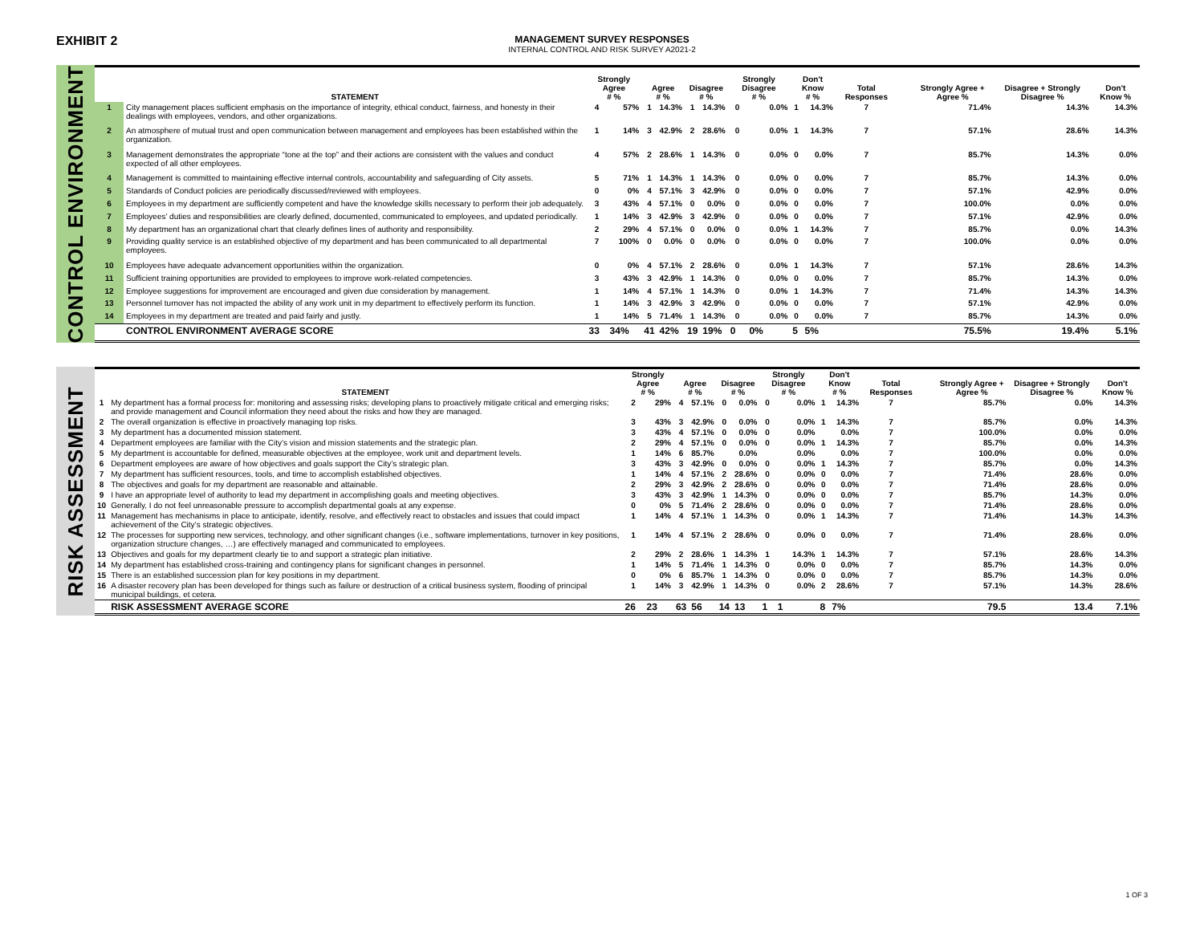EXHIBIT 2
MANAGEMENT SURVEY RESPONSES
INTERNAL CONTROL AND RISK SURVEY A2021-2
CONTROL ENVIRONMENT
| | STATEMENT | Strongly Agree # % | | Agree # % | | Disagree # % | | Strongly Disagree # % | | Don't Know # % | | Total Responses | | Strongly Agree + Agree % | Disagree + Strongly Disagree % | Don't Know % |
| --- | --- | --- | --- | --- | --- | --- | --- | --- | --- | --- | --- | --- | --- | --- | --- | --- |
| 1 | City management places sufficient emphasis on the importance of integrity, ethical conduct, fairness, and honesty in their dealings with employees, vendors, and other organizations. | 4 | 57% | 1 | 14.3% | 1 | 14.3% | 0 | 0.0% | 1 | 14.3% | 7 | | 71.4% | 14.3% | 14.3% |
| 2 | An atmosphere of mutual trust and open communication between management and employees has been established within the organization. | 1 | 14% | 3 | 42.9% | 2 | 28.6% | 0 | 0.0% | 1 | 14.3% | 7 | | 57.1% | 28.6% | 14.3% |
| 3 | Management demonstrates the appropriate “tone at the top” and their actions are consistent with the values and conduct expected of all other employees. | 4 | 57% | 2 | 28.6% | 1 | 14.3% | 0 | 0.0% | 0 | 0.0% | 7 | | 85.7% | 14.3% | 0.0% |
| 4 | Management is committed to maintaining effective internal controls, accountability and safeguarding of City assets. | 5 | 71% | 1 | 14.3% | 1 | 14.3% | 0 | 0.0% | 0 | 0.0% | 7 | | 85.7% | 14.3% | 0.0% |
| 5 | Standards of Conduct policies are periodically discussed/reviewed with employees. | 0 | 0% | 4 | 57.1% | 3 | 42.9% | 0 | 0.0% | 0 | 0.0% | 7 | | 57.1% | 42.9% | 0.0% |
| 6 | Employees in my department are sufficiently competent and have the knowledge skills necessary to perform their job adequately. | 3 | 43% | 4 | 57.1% | 0 | 0.0% | 0 | 0.0% | 0 | 0.0% | 7 | | 100.0% | 0.0% | 0.0% |
| 7 | Employees’ duties and responsibilities are clearly defined, documented, communicated to employees, and updated periodically. | 1 | 14% | 3 | 42.9% | 3 | 42.9% | 0 | 0.0% | 0 | 0.0% | 7 | | 57.1% | 42.9% | 0.0% |
| 8 | My department has an organizational chart that clearly defines lines of authority and responsibility. | 2 | 29% | 4 | 57.1% | 0 | 0.0% | 0 | 0.0% | 1 | 14.3% | 7 | | 85.7% | 0.0% | 14.3% |
| 9 | Providing quality service is an established objective of my department and has been communicated to all departmental employees. | 7 | 100% | 0 | 0.0% | 0 | 0.0% | 0 | 0.0% | 0 | 0.0% | 7 | | 100.0% | 0.0% | 0.0% |
| 10 | Employees have adequate advancement opportunities within the organization. | 0 | 0% | 4 | 57.1% | 2 | 28.6% | 0 | 0.0% | 1 | 14.3% | 7 | | 57.1% | 28.6% | 14.3% |
| 11 | Sufficient training opportunities are provided to employees to improve work-related competencies. | 3 | 43% | 3 | 42.9% | 1 | 14.3% | 0 | 0.0% | 0 | 0.0% | 7 | | 85.7% | 14.3% | 0.0% |
| 12 | Employee suggestions for improvement are encouraged and given due consideration by management. | 1 | 14% | 4 | 57.1% | 1 | 14.3% | 0 | 0.0% | 1 | 14.3% | 7 | | 71.4% | 14.3% | 14.3% |
| 13 | Personnel turnover has not impacted the ability of any work unit in my department to effectively perform its function. | 1 | 14% | 3 | 42.9% | 3 | 42.9% | 0 | 0.0% | 0 | 0.0% | 7 | | 57.1% | 42.9% | 0.0% |
| 14 | Employees in my department are treated and paid fairly and justly. | 1 | 14% | 5 | 71.4% | 1 | 14.3% | 0 | 0.0% | 0 | 0.0% | 7 | | 85.7% | 14.3% | 0.0% |
| | CONTROL ENVIRONMENT AVERAGE SCORE | 33 | 34% | 41 | 42% | 19 | 19% | 0 | 0% | 5 | 5% | | | 75.5% | 19.4% | 5.1% |
RISK ASSESSMENT
| | STATEMENT | Strongly Agree # % | | Agree # % | | Disagree # % | | Strongly Disagree # % | | Don't Know # % | | Total Responses | | Strongly Agree + Agree % | Disagree + Strongly Disagree % | Don't Know % |
| --- | --- | --- | --- | --- | --- | --- | --- | --- | --- | --- | --- | --- | --- | --- | --- | --- |
| 1 | My department has a formal process for: monitoring and assessing risks; developing plans to proactively mitigate critical and emerging risks; and provide management and Council information they need about the risks and how they are managed. | 2 | 29% | 4 | 57.1% | 0 | 0.0% | 0 | 0.0% | 1 | 14.3% | 7 | | 85.7% | 0.0% | 14.3% |
| 2 | The overall organization is effective in proactively managing top risks. | 3 | 43% | 3 | 42.9% | 0 | 0.0% | 0 | 0.0% | 1 | 14.3% | 7 | | 85.7% | 0.0% | 14.3% |
| 3 | My department has a documented mission statement. | 3 | 43% | 4 | 57.1% | 0 | 0.0% | 0 | 0.0% | | 0.0% | 7 | | 100.0% | 0.0% | 0.0% |
| 4 | Department employees are familiar with the City’s vision and mission statements and the strategic plan. | 2 | 29% | 4 | 57.1% | 0 | 0.0% | 0 | 0.0% | 1 | 14.3% | 7 | | 85.7% | 0.0% | 14.3% |
| 5 | My department is accountable for defined, measurable objectives at the employee, work unit and department levels. | 1 | 14% | 6 | 85.7% | | 0.0% | | 0.0% | | 0.0% | 7 | | 100.0% | 0.0% | 0.0% |
| 6 | Department employees are aware of how objectives and goals support the City’s strategic plan. | 3 | 43% | 3 | 42.9% | 0 | 0.0% | 0 | 0.0% | 1 | 14.3% | 7 | | 85.7% | 0.0% | 14.3% |
| 7 | My department has sufficient resources, tools, and time to accomplish established objectives. | 1 | 14% | 4 | 57.1% | 2 | 28.6% | 0 | 0.0% | 0 | 0.0% | 7 | | 71.4% | 28.6% | 0.0% |
| 8 | The objectives and goals for my department are reasonable and attainable. | 2 | 29% | 3 | 42.9% | 2 | 28.6% | 0 | 0.0% | 0 | 0.0% | 7 | | 71.4% | 28.6% | 0.0% |
| 9 | I have an appropriate level of authority to lead my department in accomplishing goals and meeting objectives. | 3 | 43% | 3 | 42.9% | 1 | 14.3% | 0 | 0.0% | 0 | 0.0% | 7 | | 85.7% | 14.3% | 0.0% |
| 10 | Generally, I do not feel unreasonable pressure to accomplish departmental goals at any expense. | 0 | 0% | 5 | 71.4% | 2 | 28.6% | 0 | 0.0% | 0 | 0.0% | 7 | | 71.4% | 28.6% | 0.0% |
| 11 | Management has mechanisms in place to anticipate, identify, resolve, and effectively react to obstacles and issues that could impact achievement of the City’s strategic objectives. | 1 | 14% | 4 | 57.1% | 1 | 14.3% | 0 | 0.0% | 1 | 14.3% | 7 | | 71.4% | 14.3% | 14.3% |
| 12 | The processes for supporting new services, technology, and other significant changes (i.e., software implementations, turnover in key positions, organization structure changes, …) are effectively managed and communicated to employees. | 1 | 14% | 4 | 57.1% | 2 | 28.6% | 0 | 0.0% | 0 | 0.0% | 7 | | 71.4% | 28.6% | 0.0% |
| 13 | Objectives and goals for my department clearly tie to and support a strategic plan initiative. | 2 | 29% | 2 | 28.6% | 1 | 14.3% | 1 | 14.3% | 1 | 14.3% | 7 | | 57.1% | 28.6% | 14.3% |
| 14 | My department has established cross-training and contingency plans for significant changes in personnel. | 1 | 14% | 5 | 71.4% | 1 | 14.3% | 0 | 0.0% | 0 | 0.0% | 7 | | 85.7% | 14.3% | 0.0% |
| 15 | There is an established succession plan for key positions in my department. | 0 | 0% | 6 | 85.7% | 1 | 14.3% | 0 | 0.0% | 0 | 0.0% | 7 | | 85.7% | 14.3% | 0.0% |
| 16 | A disaster recovery plan has been developed for things such as failure or destruction of a critical business system, flooding of principal municipal buildings, et cetera. | 1 | 14% | 3 | 42.9% | 1 | 14.3% | 0 | 0.0% | 2 | 28.6% | 7 | | 57.1% | 14.3% | 28.6% |
| | RISK ASSESSMENT AVERAGE SCORE | 26 | 23 | 63 | 56 | 14 | 13 | 1 | 1 | 8 | 7% | | | 79.5 | 13.4 | 7.1% |
1 OF 3